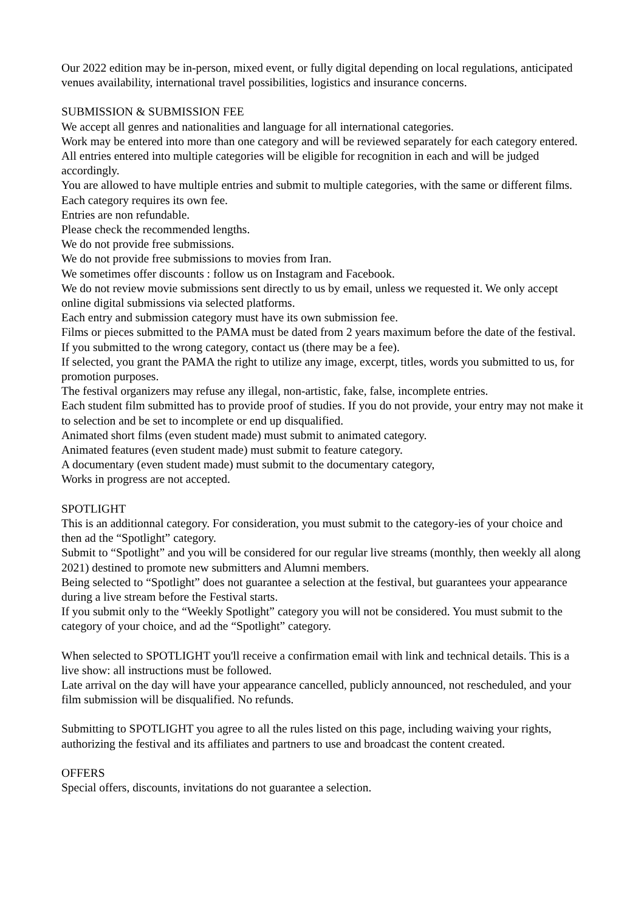Our 2022 edition may be in-person, mixed event, or fully digital depending on local regulations, anticipated venues availability, international travel possibilities, logistics and insurance concerns.
SUBMISSION & SUBMISSION FEE
We accept all genres and nationalities and language for all international categories.
Work may be entered into more than one category and will be reviewed separately for each category entered. All entries entered into multiple categories will be eligible for recognition in each and will be judged accordingly.
You are allowed to have multiple entries and submit to multiple categories, with the same or different films. Each category requires its own fee.
Entries are non refundable.
Please check the recommended lengths.
We do not provide free submissions.
We do not provide free submissions to movies from Iran.
We sometimes offer discounts : follow us on Instagram and Facebook.
We do not review movie submissions sent directly to us by email, unless we requested it. We only accept online digital submissions via selected platforms.
Each entry and submission category must have its own submission fee.
Films or pieces submitted to the PAMA must be dated from 2 years maximum before the date of the festival.
If you submitted to the wrong category, contact us (there may be a fee).
If selected, you grant the PAMA the right to utilize any image, excerpt, titles, words you submitted to us, for promotion purposes.
The festival organizers may refuse any illegal, non-artistic, fake, false, incomplete entries.
Each student film submitted has to provide proof of studies. If you do not provide, your entry may not make it to selection and be set to incomplete or end up disqualified.
Animated short films (even student made) must submit to animated category.
Animated features (even student made) must submit to feature category.
A documentary (even student made) must submit to the documentary category,
Works in progress are not accepted.
SPOTLIGHT
This is an additionnal category. For consideration, you must submit to the category-ies of your choice and then ad the “Spotlight” category.
Submit to “Spotlight” and you will be considered for our regular live streams (monthly, then weekly all along 2021) destined to promote new submitters and Alumni members.
Being selected to “Spotlight” does not guarantee a selection at the festival, but guarantees your appearance during a live stream before the Festival starts.
If you submit only to the “Weekly Spotlight” category you will not be considered. You must submit to the category of your choice, and ad the “Spotlight” category.
When selected to SPOTLIGHT you'll receive a confirmation email with link and technical details. This is a live show: all instructions must be followed.
Late arrival on the day will have your appearance cancelled, publicly announced, not rescheduled, and your film submission will be disqualified. No refunds.
Submitting to SPOTLIGHT you agree to all the rules listed on this page, including waiving your rights, authorizing the festival and its affiliates and partners to use and broadcast the content created.
OFFERS
Special offers, discounts, invitations do not guarantee a selection.